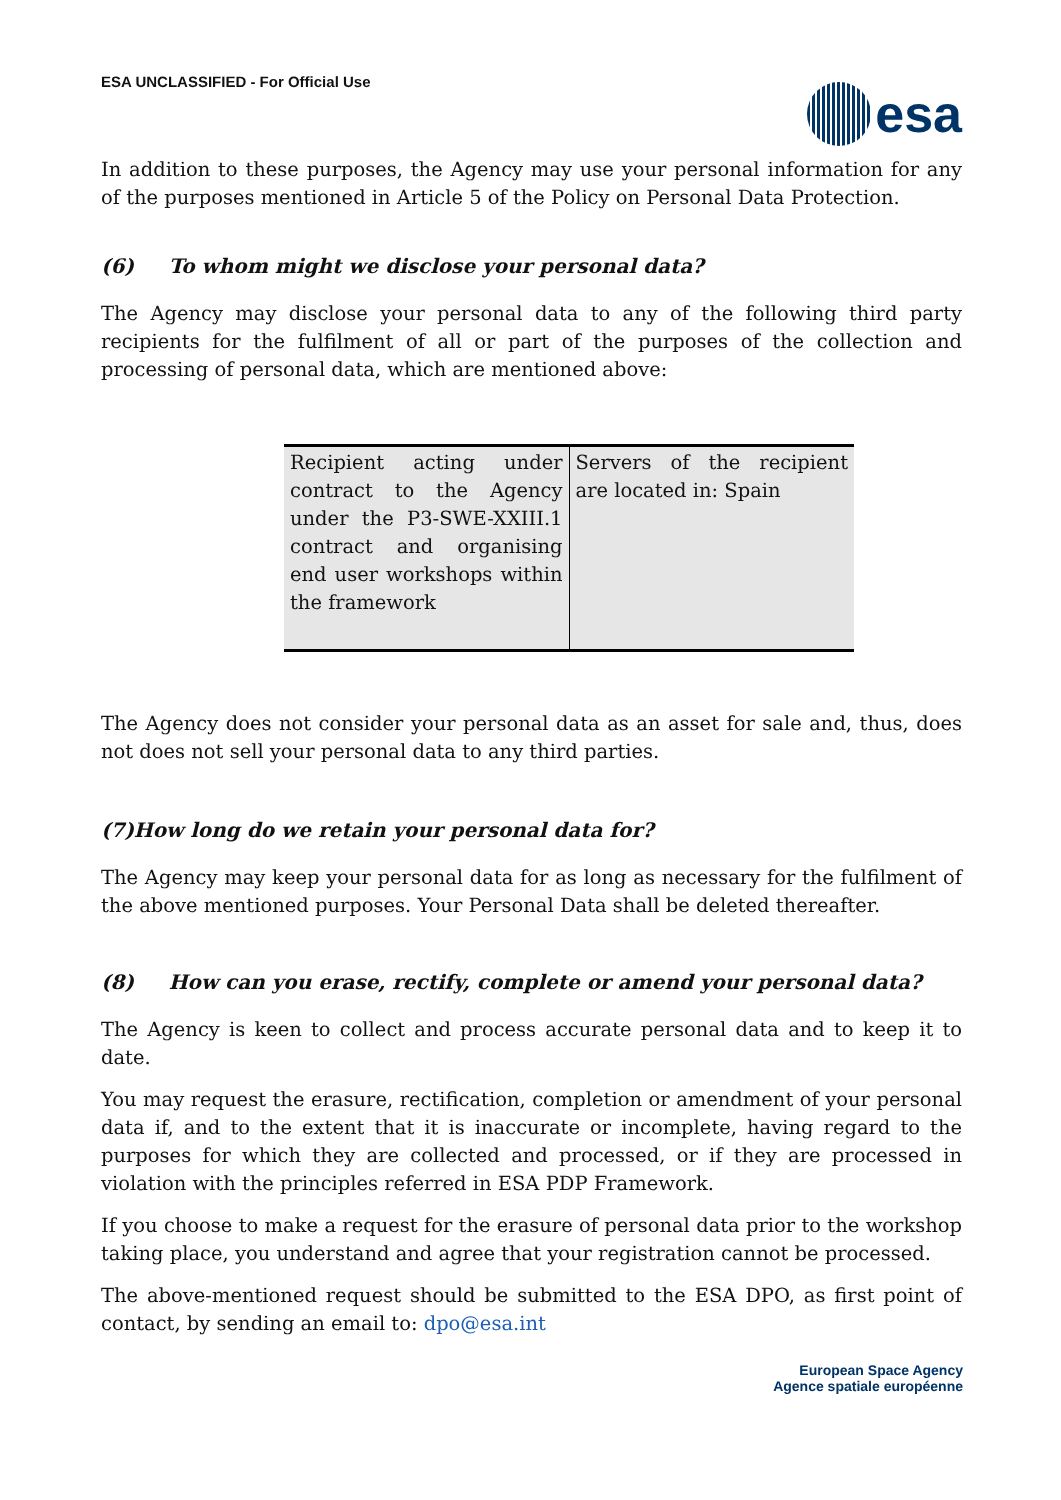ESA UNCLASSIFIED - For Official Use
esa
In addition to these purposes, the Agency may use your personal information for any of the purposes mentioned in Article 5 of the Policy on Personal Data Protection.
(6) To whom might we disclose your personal data?
The Agency may disclose your personal data to any of the following third party recipients for the fulfilment of all or part of the purposes of the collection and processing of personal data, which are mentioned above:
| Recipient acting under contract to the Agency under the P3-SWE-XXIII.1 contract and organising end user workshops within the framework | Servers of the recipient are located in: Spain |
The Agency does not consider your personal data as an asset for sale and, thus, does not does not sell your personal data to any third parties.
(7)How long do we retain your personal data for?
The Agency may keep your personal data for as long as necessary for the fulfilment of the above mentioned purposes. Your Personal Data shall be deleted thereafter.
(8) How can you erase, rectify, complete or amend your personal data?
The Agency is keen to collect and process accurate personal data and to keep it to date.
You may request the erasure, rectification, completion or amendment of your personal data if, and to the extent that it is inaccurate or incomplete, having regard to the purposes for which they are collected and processed, or if they are processed in violation with the principles referred in ESA PDP Framework.
If you choose to make a request for the erasure of personal data prior to the workshop taking place, you understand and agree that your registration cannot be processed.
The above-mentioned request should be submitted to the ESA DPO, as first point of contact, by sending an email to: dpo@esa.int
European Space Agency
Agence spatiale européenne